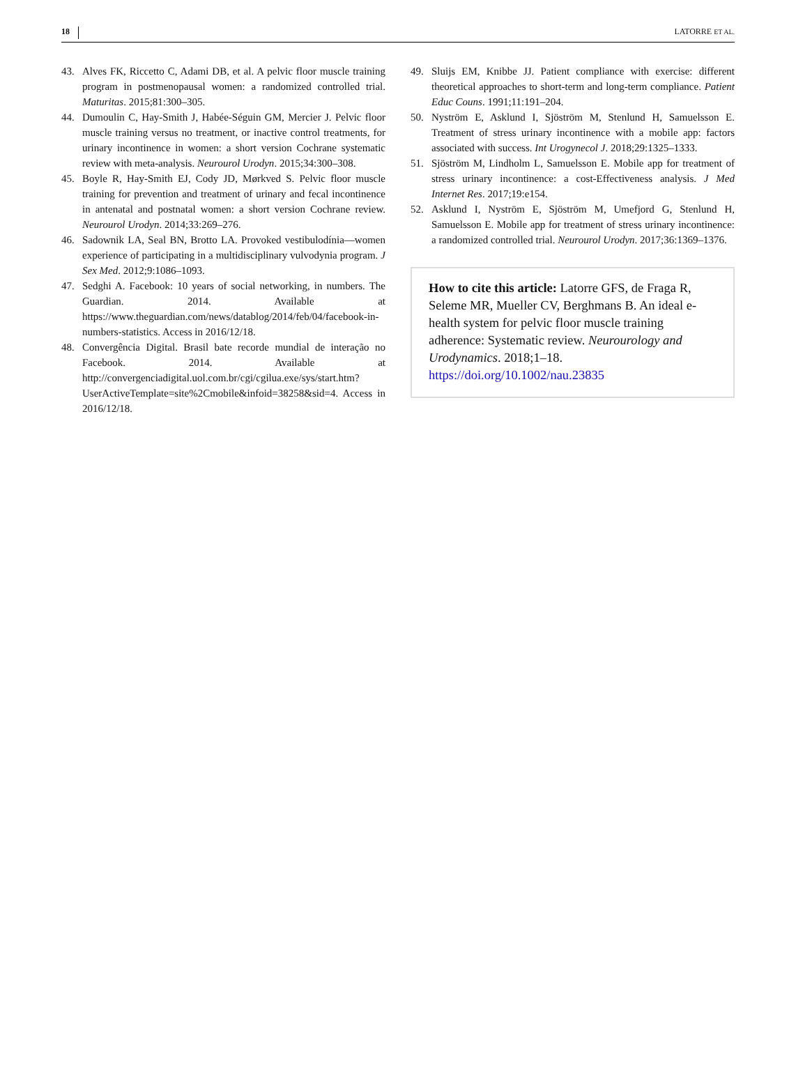18 LATORRE ET AL.
43. Alves FK, Riccetto C, Adami DB, et al. A pelvic floor muscle training program in postmenopausal women: a randomized controlled trial. Maturitas. 2015;81:300–305.
44. Dumoulin C, Hay-Smith J, Habée-Séguin GM, Mercier J. Pelvic floor muscle training versus no treatment, or inactive control treatments, for urinary incontinence in women: a short version Cochrane systematic review with meta-analysis. Neurourol Urodyn. 2015;34:300–308.
45. Boyle R, Hay-Smith EJ, Cody JD, Mørkved S. Pelvic floor muscle training for prevention and treatment of urinary and fecal incontinence in antenatal and postnatal women: a short version Cochrane review. Neurourol Urodyn. 2014;33:269–276.
46. Sadownik LA, Seal BN, Brotto LA. Provoked vestibulodínia—women experience of participating in a multidisciplinary vulvodynia program. J Sex Med. 2012;9:1086–1093.
47. Sedghi A. Facebook: 10 years of social networking, in numbers. The Guardian. 2014. Available at https://www.theguardian.com/news/datablog/2014/feb/04/facebook-in-numbers-statistics. Access in 2016/12/18.
48. Convergência Digital. Brasil bate recorde mundial de interação no Facebook. 2014. Available at http://convergenciadigital.uol.com.br/cgi/cgilua.exe/sys/start.htm?UserActiveTemplate=site%2Cmobile&infoid=38258&sid=4. Access in 2016/12/18.
49. Sluijs EM, Knibbe JJ. Patient compliance with exercise: different theoretical approaches to short-term and long-term compliance. Patient Educ Couns. 1991;11:191–204.
50. Nyström E, Asklund I, Sjöström M, Stenlund H, Samuelsson E. Treatment of stress urinary incontinence with a mobile app: factors associated with success. Int Urogynecol J. 2018;29:1325–1333.
51. Sjöström M, Lindholm L, Samuelsson E. Mobile app for treatment of stress urinary incontinence: a cost-Effectiveness analysis. J Med Internet Res. 2017;19:e154.
52. Asklund I, Nyström E, Sjöström M, Umefjord G, Stenlund H, Samuelsson E. Mobile app for treatment of stress urinary incontinence: a randomized controlled trial. Neurourol Urodyn. 2017;36:1369–1376.
How to cite this article: Latorre GFS, de Fraga R, Seleme MR, Mueller CV, Berghmans B. An ideal e-health system for pelvic floor muscle training adherence: Systematic review. Neurourology and Urodynamics. 2018;1–18.
https://doi.org/10.1002/nau.23835